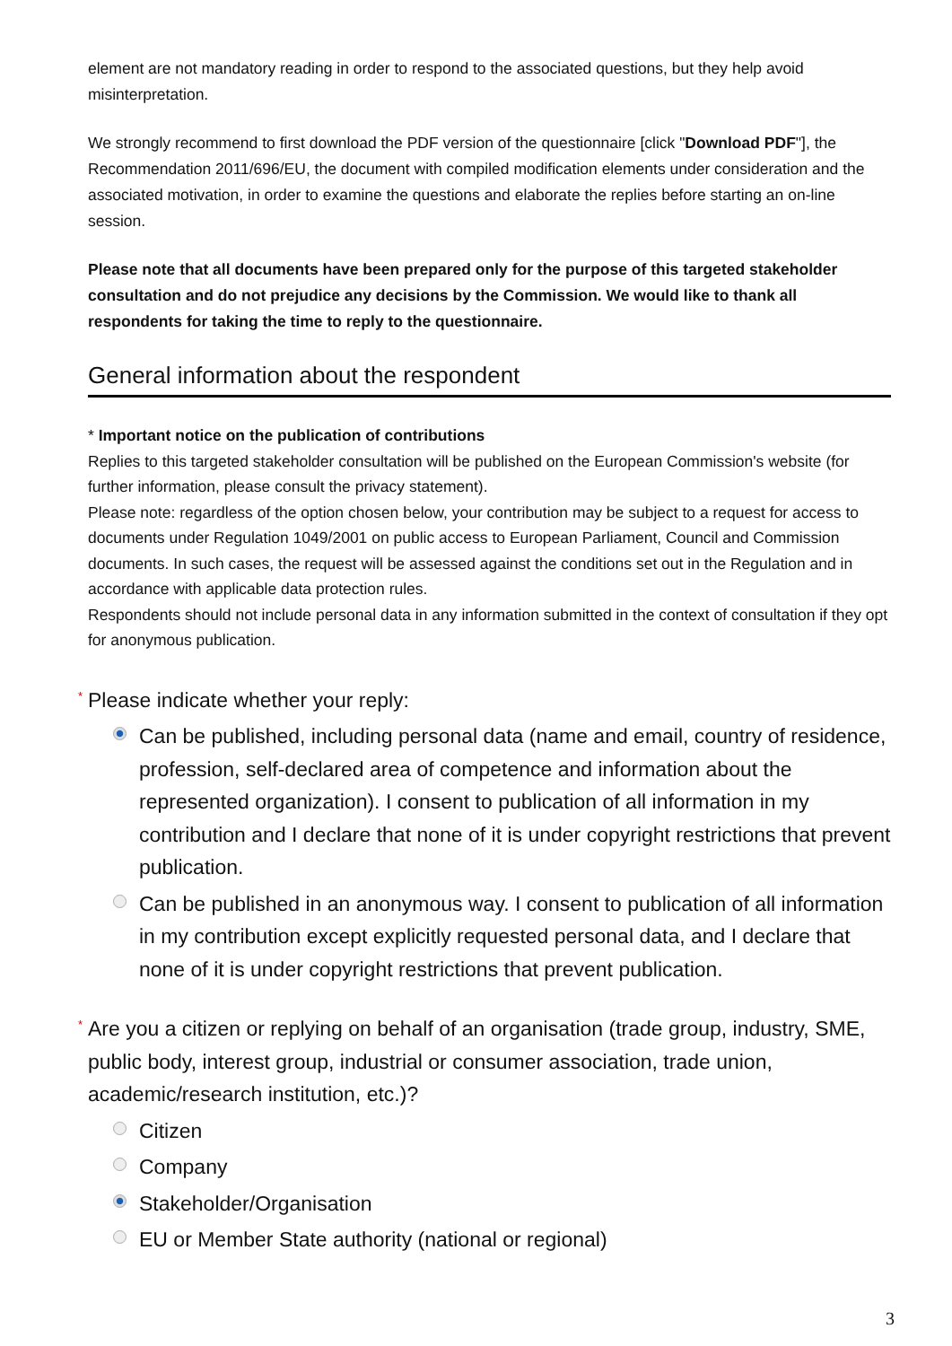element are not mandatory reading in order to respond to the associated questions, but they help avoid misinterpretation.
We strongly recommend to first download the PDF version of the questionnaire [click "Download PDF"], the Recommendation 2011/696/EU, the document with compiled modification elements under consideration and the associated motivation, in order to examine the questions and elaborate the replies before starting an on-line session.
Please note that all documents have been prepared only for the purpose of this targeted stakeholder consultation and do not prejudice any decisions by the Commission. We would like to thank all respondents for taking the time to reply to the questionnaire.
General information about the respondent
* Important notice on the publication of contributions
Replies to this targeted stakeholder consultation will be published on the European Commission's website (for further information, please consult the privacy statement).
Please note: regardless of the option chosen below, your contribution may be subject to a request for access to documents under Regulation 1049/2001 on public access to European Parliament, Council and Commission documents. In such cases, the request will be assessed against the conditions set out in the Regulation and in accordance with applicable data protection rules.
Respondents should not include personal data in any information submitted in the context of consultation if they opt for anonymous publication.
* Please indicate whether your reply:
Can be published, including personal data (name and email, country of residence, profession, self-declared area of competence and information about the represented organization). I consent to publication of all information in my contribution and I declare that none of it is under copyright restrictions that prevent publication.
Can be published in an anonymous way. I consent to publication of all information in my contribution except explicitly requested personal data, and I declare that none of it is under copyright restrictions that prevent publication.
* Are you a citizen or replying on behalf of an organisation (trade group, industry, SME, public body, interest group, industrial or consumer association, trade union, academic/research institution, etc.)?
Citizen
Company
Stakeholder/Organisation
EU or Member State authority (national or regional)
3